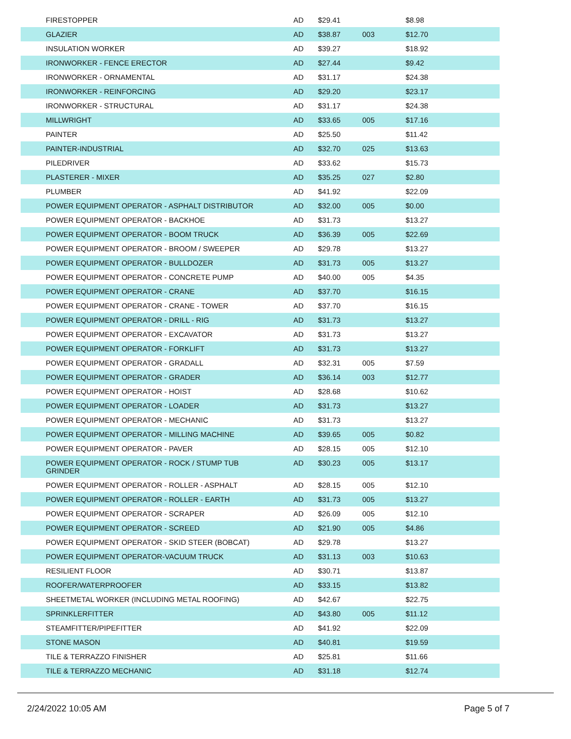| FIRESTOPPER | AD | $29.41 | | $8.98 |
| GLAZIER | AD | $38.87 | 003 | $12.70 |
| INSULATION WORKER | AD | $39.27 | | $18.92 |
| IRONWORKER - FENCE ERECTOR | AD | $27.44 | | $9.42 |
| IRONWORKER - ORNAMENTAL | AD | $31.17 | | $24.38 |
| IRONWORKER - REINFORCING | AD | $29.20 | | $23.17 |
| IRONWORKER - STRUCTURAL | AD | $31.17 | | $24.38 |
| MILLWRIGHT | AD | $33.65 | 005 | $17.16 |
| PAINTER | AD | $25.50 | | $11.42 |
| PAINTER-INDUSTRIAL | AD | $32.70 | 025 | $13.63 |
| PILEDRIVER | AD | $33.62 | | $15.73 |
| PLASTERER - MIXER | AD | $35.25 | 027 | $2.80 |
| PLUMBER | AD | $41.92 | | $22.09 |
| POWER EQUIPMENT OPERATOR - ASPHALT DISTRIBUTOR | AD | $32.00 | 005 | $0.00 |
| POWER EQUIPMENT OPERATOR - BACKHOE | AD | $31.73 | | $13.27 |
| POWER EQUIPMENT OPERATOR - BOOM TRUCK | AD | $36.39 | 005 | $22.69 |
| POWER EQUIPMENT OPERATOR - BROOM / SWEEPER | AD | $29.78 | | $13.27 |
| POWER EQUIPMENT OPERATOR - BULLDOZER | AD | $31.73 | 005 | $13.27 |
| POWER EQUIPMENT OPERATOR - CONCRETE PUMP | AD | $40.00 | 005 | $4.35 |
| POWER EQUIPMENT OPERATOR - CRANE | AD | $37.70 | | $16.15 |
| POWER EQUIPMENT OPERATOR - CRANE - TOWER | AD | $37.70 | | $16.15 |
| POWER EQUIPMENT OPERATOR - DRILL - RIG | AD | $31.73 | | $13.27 |
| POWER EQUIPMENT OPERATOR - EXCAVATOR | AD | $31.73 | | $13.27 |
| POWER EQUIPMENT OPERATOR - FORKLIFT | AD | $31.73 | | $13.27 |
| POWER EQUIPMENT OPERATOR - GRADALL | AD | $32.31 | 005 | $7.59 |
| POWER EQUIPMENT OPERATOR - GRADER | AD | $36.14 | 003 | $12.77 |
| POWER EQUIPMENT OPERATOR - HOIST | AD | $28.68 | | $10.62 |
| POWER EQUIPMENT OPERATOR - LOADER | AD | $31.73 | | $13.27 |
| POWER EQUIPMENT OPERATOR - MECHANIC | AD | $31.73 | | $13.27 |
| POWER EQUIPMENT OPERATOR - MILLING MACHINE | AD | $39.65 | 005 | $0.82 |
| POWER EQUIPMENT OPERATOR - PAVER | AD | $28.15 | 005 | $12.10 |
| POWER EQUIPMENT OPERATOR - ROCK / STUMP TUB GRINDER | AD | $30.23 | 005 | $13.17 |
| POWER EQUIPMENT OPERATOR - ROLLER - ASPHALT | AD | $28.15 | 005 | $12.10 |
| POWER EQUIPMENT OPERATOR - ROLLER - EARTH | AD | $31.73 | 005 | $13.27 |
| POWER EQUIPMENT OPERATOR - SCRAPER | AD | $26.09 | 005 | $12.10 |
| POWER EQUIPMENT OPERATOR - SCREED | AD | $21.90 | 005 | $4.86 |
| POWER EQUIPMENT OPERATOR - SKID STEER (BOBCAT) | AD | $29.78 | | $13.27 |
| POWER EQUIPMENT OPERATOR-VACUUM TRUCK | AD | $31.13 | 003 | $10.63 |
| RESILIENT FLOOR | AD | $30.71 | | $13.87 |
| ROOFER/WATERPROOFER | AD | $33.15 | | $13.82 |
| SHEETMETAL WORKER (INCLUDING METAL ROOFING) | AD | $42.67 | | $22.75 |
| SPRINKLERFITTER | AD | $43.80 | 005 | $11.12 |
| STEAMFITTER/PIPEFITTER | AD | $41.92 | | $22.09 |
| STONE MASON | AD | $40.81 | | $19.59 |
| TILE & TERRAZZO FINISHER | AD | $25.81 | | $11.66 |
| TILE & TERRAZZO MECHANIC | AD | $31.18 | | $12.74 |
2/24/2022 10:05 AM Page 5 of 7